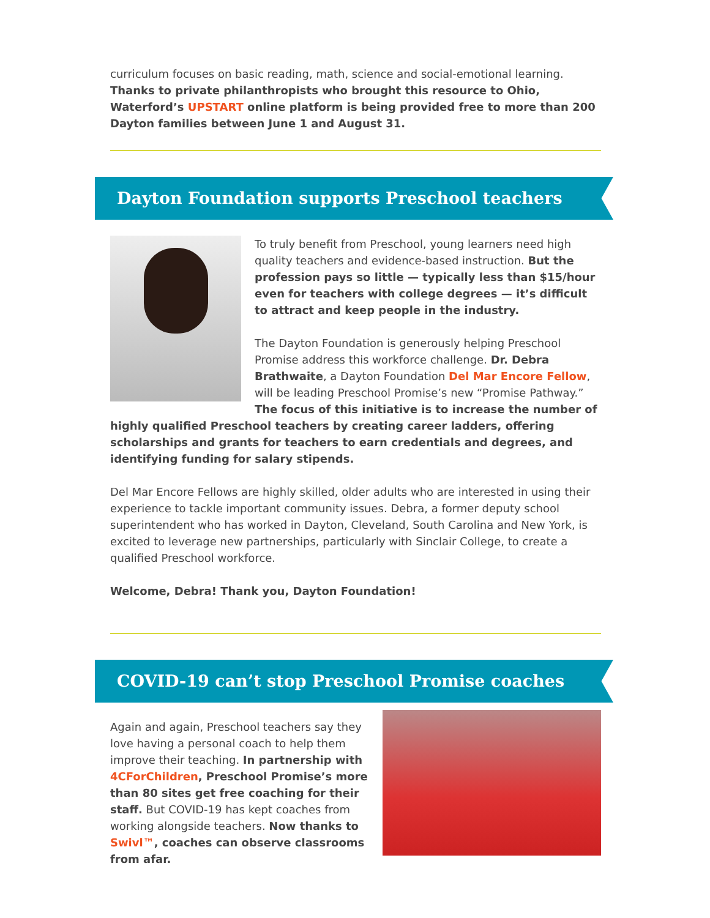curriculum focuses on basic reading, math, science and social-emotional learning. Thanks to private philanthropists who brought this resource to Ohio, Waterford’s UPSTART online platform is being provided free to more than 200 Dayton families between June 1 and August 31.
Dayton Foundation supports Preschool teachers
To truly benefit from Preschool, young learners need high quality teachers and evidence-based instruction. But the profession pays so little — typically less than $15/hour even for teachers with college degrees — it’s difficult to attract and keep people in the industry.
The Dayton Foundation is generously helping Preschool Promise address this workforce challenge. Dr. Debra Brathwaite, a Dayton Foundation Del Mar Encore Fellow, will be leading Preschool Promise’s new “Promise Pathway.” The focus of this initiative is to increase the number of highly qualified Preschool teachers by creating career ladders, offering scholarships and grants for teachers to earn credentials and degrees, and identifying funding for salary stipends.
Del Mar Encore Fellows are highly skilled, older adults who are interested in using their experience to tackle important community issues. Debra, a former deputy school superintendent who has worked in Dayton, Cleveland, South Carolina and New York, is excited to leverage new partnerships, particularly with Sinclair College, to create a qualified Preschool workforce.
Welcome, Debra! Thank you, Dayton Foundation!
COVID-19 can’t stop Preschool Promise coaches
Again and again, Preschool teachers say they love having a personal coach to help them improve their teaching. In partnership with 4CForChildren, Preschool Promise’s more than 80 sites get free coaching for their staff. But COVID-19 has kept coaches from working alongside teachers. Now thanks to Swivl™, coaches can observe classrooms from afar.